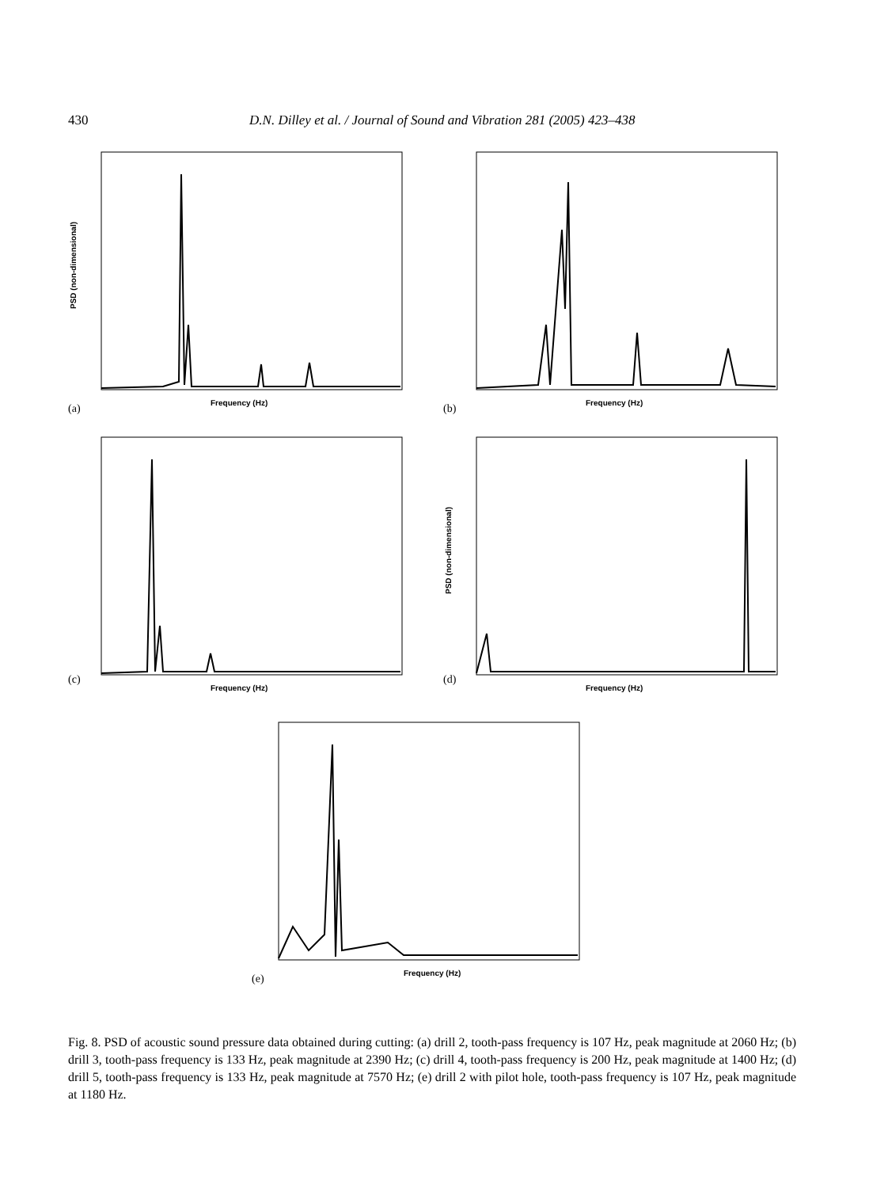430 D.N. Dilley et al. / Journal of Sound and Vibration 281 (2005) 423–438
Frequency (Hz)
(a)
PSD (non-dimensional)
Frequency (Hz)
(b)
Frequency (Hz)
(c)
Frequency (Hz)
(d)
PSD (non-dimensional)
Frequency (Hz)
(e)
Fig. 8. PSD of acoustic sound pressure data obtained during cutting: (a) drill 2, tooth-pass frequency is 107 Hz, peak magnitude at 2060 Hz; (b) drill 3, tooth-pass frequency is 133 Hz, peak magnitude at 2390 Hz; (c) drill 4, tooth-pass frequency is 200 Hz, peak magnitude at 1400 Hz; (d) drill 5, tooth-pass frequency is 133 Hz, peak magnitude at 7570 Hz; (e) drill 2 with pilot hole, tooth-pass frequency is 107 Hz, peak magnitude at 1180 Hz.